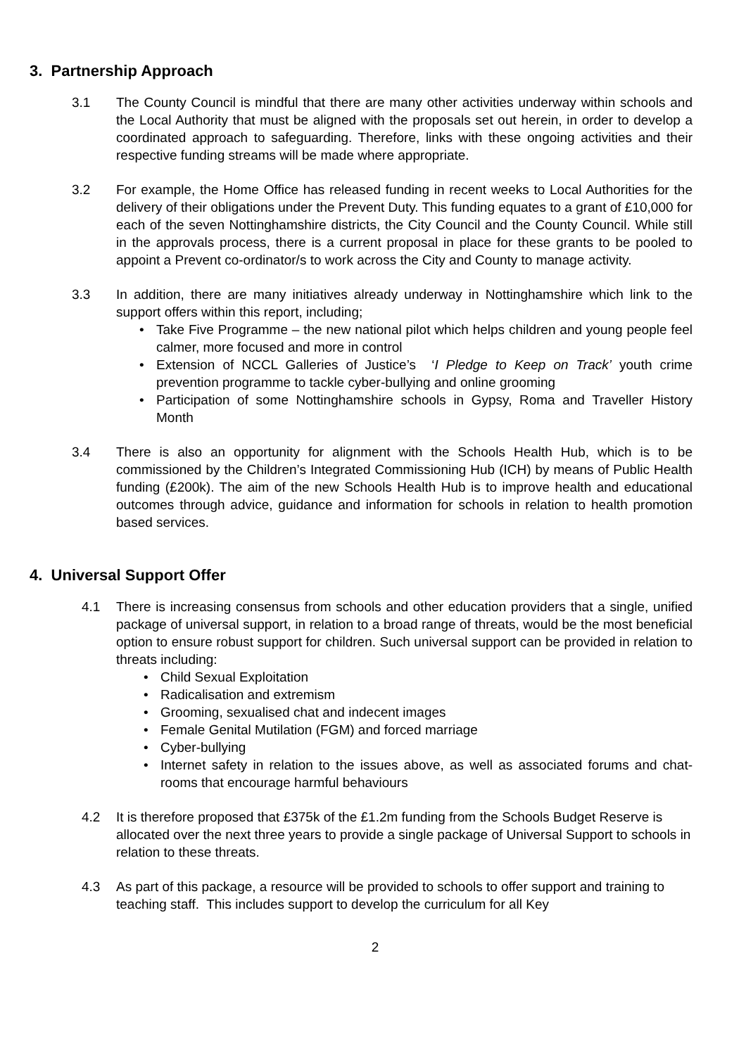3. Partnership Approach
3.1 The County Council is mindful that there are many other activities underway within schools and the Local Authority that must be aligned with the proposals set out herein, in order to develop a coordinated approach to safeguarding. Therefore, links with these ongoing activities and their respective funding streams will be made where appropriate.
3.2 For example, the Home Office has released funding in recent weeks to Local Authorities for the delivery of their obligations under the Prevent Duty. This funding equates to a grant of £10,000 for each of the seven Nottinghamshire districts, the City Council and the County Council. While still in the approvals process, there is a current proposal in place for these grants to be pooled to appoint a Prevent co-ordinator/s to work across the City and County to manage activity.
3.3 In addition, there are many initiatives already underway in Nottinghamshire which link to the support offers within this report, including;
• Take Five Programme – the new national pilot which helps children and young people feel calmer, more focused and more in control
• Extension of NCCL Galleries of Justice’s ‘I Pledge to Keep on Track’ youth crime prevention programme to tackle cyber-bullying and online grooming
• Participation of some Nottinghamshire schools in Gypsy, Roma and Traveller History Month
3.4 There is also an opportunity for alignment with the Schools Health Hub, which is to be commissioned by the Children’s Integrated Commissioning Hub (ICH) by means of Public Health funding (£200k). The aim of the new Schools Health Hub is to improve health and educational outcomes through advice, guidance and information for schools in relation to health promotion based services.
4. Universal Support Offer
4.1 There is increasing consensus from schools and other education providers that a single, unified package of universal support, in relation to a broad range of threats, would be the most beneficial option to ensure robust support for children. Such universal support can be provided in relation to threats including:
• Child Sexual Exploitation
• Radicalisation and extremism
• Grooming, sexualised chat and indecent images
• Female Genital Mutilation (FGM) and forced marriage
• Cyber-bullying
• Internet safety in relation to the issues above, as well as associated forums and chat-rooms that encourage harmful behaviours
4.2 It is therefore proposed that £375k of the £1.2m funding from the Schools Budget Reserve is allocated over the next three years to provide a single package of Universal Support to schools in relation to these threats.
4.3 As part of this package, a resource will be provided to schools to offer support and training to teaching staff. This includes support to develop the curriculum for all Key
2